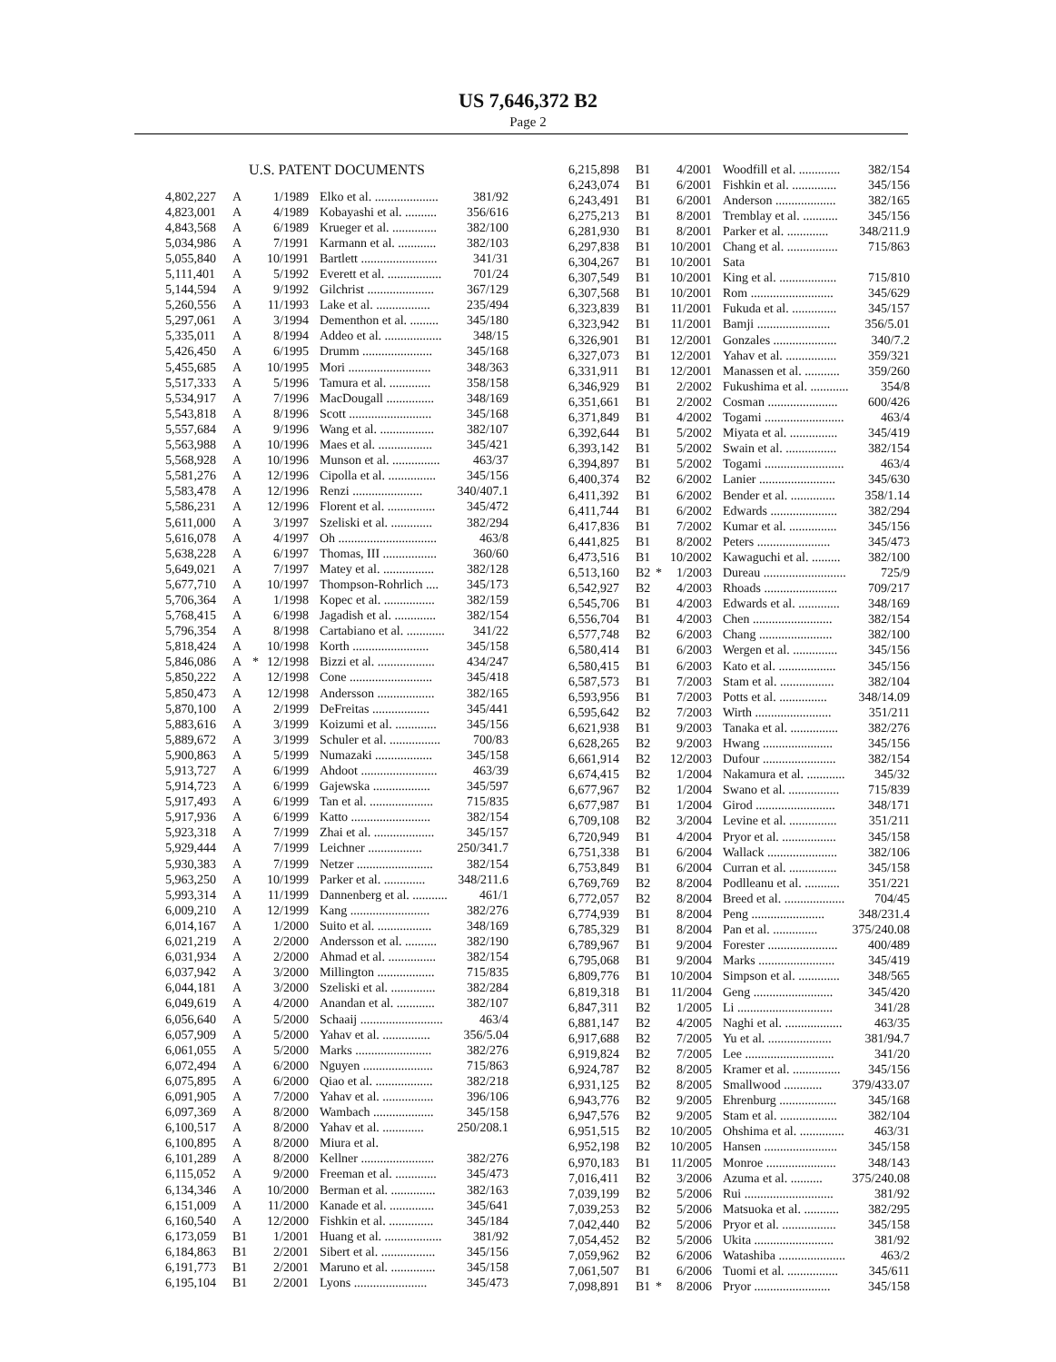US 7,646,372 B2
Page 2
U.S. PATENT DOCUMENTS
| 4,802,227 | A | | 1/1989 | Elko et al. .................... | 381/92 |
| 4,823,001 | A | | 4/1989 | Kobayashi et al. .......... | 356/616 |
| 4,843,568 | A | | 6/1989 | Krueger et al. .............. | 382/100 |
| 5,034,986 | A | | 7/1991 | Karmann et al. ............ | 382/103 |
| 5,055,840 | A | | 10/1991 | Bartlett ........................ | 341/31 |
| 5,111,401 | A | | 5/1992 | Everett et al. ................. | 701/24 |
| 5,144,594 | A | | 9/1992 | Gilchrist ..................... | 367/129 |
| 5,260,556 | A | | 11/1993 | Lake et al. ................. | 235/494 |
| 5,297,061 | A | | 3/1994 | Dementhon et al. ......... | 345/180 |
| 5,335,011 | A | | 8/1994 | Addeo et al. .................. | 348/15 |
| 5,426,450 | A | | 6/1995 | Drumm ...................... | 345/168 |
| 5,455,685 | A | | 10/1995 | Mori .......................... | 348/363 |
| 5,517,333 | A | | 5/1996 | Tamura et al. ............. | 358/158 |
| 5,534,917 | A | | 7/1996 | MacDougall ............... | 348/169 |
| 5,543,818 | A | | 8/1996 | Scott .......................... | 345/168 |
| 5,557,684 | A | | 9/1996 | Wang et al. ................. | 382/107 |
| 5,563,988 | A | | 10/1996 | Maes et al. ................. | 345/421 |
| 5,568,928 | A | | 10/1996 | Munson et al. ............... | 463/37 |
| 5,581,276 | A | | 12/1996 | Cipolla et al. ............... | 345/156 |
| 5,583,478 | A | | 12/1996 | Renzi ...................... | 340/407.1 |
| 5,586,231 | A | | 12/1996 | Florent et al. ............... | 345/472 |
| 5,611,000 | A | | 3/1997 | Szeliski et al. ............. | 382/294 |
| 5,616,078 | A | | 4/1997 | Oh ............................... | 463/8 |
| 5,638,228 | A | | 6/1997 | Thomas, III ................. | 360/60 |
| 5,649,021 | A | | 7/1997 | Matey et al. ................ | 382/128 |
| 5,677,710 | A | | 10/1997 | Thompson-Rohrlich .... | 345/173 |
| 5,706,364 | A | | 1/1998 | Kopec et al. ................ | 382/159 |
| 5,768,415 | A | | 6/1998 | Jagadish et al. ............. | 382/154 |
| 5,796,354 | A | | 8/1998 | Cartabiano et al. ............ | 341/22 |
| 5,818,424 | A | | 10/1998 | Korth ........................ | 345/158 |
| 5,846,086 | A | * | 12/1998 | Bizzi et al. .................. | 434/247 |
| 5,850,222 | A | | 12/1998 | Cone .......................... | 345/418 |
| 5,850,473 | A | | 12/1998 | Andersson .................. | 382/165 |
| 5,870,100 | A | | 2/1999 | DeFreitas .................. | 345/441 |
| 5,883,616 | A | | 3/1999 | Koizumi et al. ............. | 345/156 |
| 5,889,672 | A | | 3/1999 | Schuler et al. ................ | 700/83 |
| 5,900,863 | A | | 5/1999 | Numazaki .................. | 345/158 |
| 5,913,727 | A | | 6/1999 | Ahdoot ........................ | 463/39 |
| 5,914,723 | A | | 6/1999 | Gajewska .................. | 345/597 |
| 5,917,493 | A | | 6/1999 | Tan et al. .................... | 715/835 |
| 5,917,936 | A | | 6/1999 | Katto ......................... | 382/154 |
| 5,923,318 | A | | 7/1999 | Zhai et al. ................... | 345/157 |
| 5,929,444 | A | | 7/1999 | Leichner ................. | 250/341.7 |
| 5,930,383 | A | | 7/1999 | Netzer ........................ | 382/154 |
| 5,963,250 | A | | 10/1999 | Parker et al. ............. | 348/211.6 |
| 5,993,314 | A | | 11/1999 | Dannenberg et al. ........... | 461/1 |
| 6,009,210 | A | | 12/1999 | Kang ......................... | 382/276 |
| 6,014,167 | A | | 1/2000 | Suito et al. ................. | 348/169 |
| 6,021,219 | A | | 2/2000 | Andersson et al. .......... | 382/190 |
| 6,031,934 | A | | 2/2000 | Ahmad et al. ............... | 382/154 |
| 6,037,942 | A | | 3/2000 | Millington .................. | 715/835 |
| 6,044,181 | A | | 3/2000 | Szeliski et al. .............. | 382/284 |
| 6,049,619 | A | | 4/2000 | Anandan et al. ............ | 382/107 |
| 6,056,640 | A | | 5/2000 | Schaaij .......................... | 463/4 |
| 6,057,909 | A | | 5/2000 | Yahav et al. ............... | 356/5.04 |
| 6,061,055 | A | | 5/2000 | Marks ........................ | 382/276 |
| 6,072,494 | A | | 6/2000 | Nguyen ...................... | 715/863 |
| 6,075,895 | A | | 6/2000 | Qiao et al. .................. | 382/218 |
| 6,091,905 | A | | 7/2000 | Yahav et al. ................ | 396/106 |
| 6,097,369 | A | | 8/2000 | Wambach ................... | 345/158 |
| 6,100,517 | A | | 8/2000 | Yahav et al. ............. | 250/208.1 |
| 6,100,895 | A | | 8/2000 | Miura et al. | |
| 6,101,289 | A | | 8/2000 | Kellner ....................... | 382/276 |
| 6,115,052 | A | | 9/2000 | Freeman et al. ............. | 345/473 |
| 6,134,346 | A | | 10/2000 | Berman et al. .............. | 382/163 |
| 6,151,009 | A | | 11/2000 | Kanade et al. .............. | 345/641 |
| 6,160,540 | A | | 12/2000 | Fishkin et al. .............. | 345/184 |
| 6,173,059 | B1 | | 1/2001 | Huang et al. .................. | 381/92 |
| 6,184,863 | B1 | | 2/2001 | Sibert et al. ................. | 345/156 |
| 6,191,773 | B1 | | 2/2001 | Maruno et al. .............. | 345/158 |
| 6,195,104 | B1 | | 2/2001 | Lyons ....................... | 345/473 |
| 6,215,898 | B1 | | 4/2001 | Woodfill et al. ............. | 382/154 |
| 6,243,074 | B1 | | 6/2001 | Fishkin et al. .............. | 345/156 |
| 6,243,491 | B1 | | 6/2001 | Anderson ................... | 382/165 |
| 6,275,213 | B1 | | 8/2001 | Tremblay et al. ........... | 345/156 |
| 6,281,930 | B1 | | 8/2001 | Parker et al. ............. | 348/211.9 |
| 6,297,838 | B1 | | 10/2001 | Chang et al. ................ | 715/863 |
| 6,304,267 | B1 | | 10/2001 | Sata | |
| 6,307,549 | B1 | | 10/2001 | King et al. .................. | 715/810 |
| 6,307,568 | B1 | | 10/2001 | Rom .......................... | 345/629 |
| 6,323,839 | B1 | | 11/2001 | Fukuda et al. .............. | 345/157 |
| 6,323,942 | B1 | | 11/2001 | Bamji ....................... | 356/5.01 |
| 6,326,901 | B1 | | 12/2001 | Gonzales .................... | 340/7.2 |
| 6,327,073 | B1 | | 12/2001 | Yahav et al. ................ | 359/321 |
| 6,331,911 | B1 | | 12/2001 | Manassen et al. ........... | 359/260 |
| 6,346,929 | B1 | | 2/2002 | Fukushima et al. ............ | 354/8 |
| 6,351,661 | B1 | | 2/2002 | Cosman ...................... | 600/426 |
| 6,371,849 | B1 | | 4/2002 | Togami ......................... | 463/4 |
| 6,392,644 | B1 | | 5/2002 | Miyata et al. ............... | 345/419 |
| 6,393,142 | B1 | | 5/2002 | Swain et al. ................ | 382/154 |
| 6,394,897 | B1 | | 5/2002 | Togami ......................... | 463/4 |
| 6,400,374 | B2 | | 6/2002 | Lanier ........................ | 345/630 |
| 6,411,392 | B1 | | 6/2002 | Bender et al. .............. | 358/1.14 |
| 6,411,744 | B1 | | 6/2002 | Edwards ..................... | 382/294 |
| 6,417,836 | B1 | | 7/2002 | Kumar et al. ............... | 345/156 |
| 6,441,825 | B1 | | 8/2002 | Peters ....................... | 345/473 |
| 6,473,516 | B1 | | 10/2002 | Kawaguchi et al. ......... | 382/100 |
| 6,513,160 | B2 | * | 1/2003 | Dureau .......................... | 725/9 |
| 6,542,927 | B2 | | 4/2003 | Rhoads ....................... | 709/217 |
| 6,545,706 | B1 | | 4/2003 | Edwards et al. ............. | 348/169 |
| 6,556,704 | B1 | | 4/2003 | Chen ......................... | 382/154 |
| 6,577,748 | B2 | | 6/2003 | Chang ....................... | 382/100 |
| 6,580,414 | B1 | | 6/2003 | Wergen et al. .............. | 345/156 |
| 6,580,415 | B1 | | 6/2003 | Kato et al. .................. | 345/156 |
| 6,587,573 | B1 | | 7/2003 | Stam et al. ................. | 382/104 |
| 6,593,956 | B1 | | 7/2003 | Potts et al. ............... | 348/14.09 |
| 6,595,642 | B2 | | 7/2003 | Wirth ........................ | 351/211 |
| 6,621,938 | B1 | | 9/2003 | Tanaka et al. ............... | 382/276 |
| 6,628,265 | B2 | | 9/2003 | Hwang ...................... | 345/156 |
| 6,661,914 | B2 | | 12/2003 | Dufour ....................... | 382/154 |
| 6,674,415 | B2 | | 1/2004 | Nakamura et al. ............ | 345/32 |
| 6,677,967 | B2 | | 1/2004 | Swano et al. ................ | 715/839 |
| 6,677,987 | B1 | | 1/2004 | Girod ......................... | 348/171 |
| 6,709,108 | B2 | | 3/2004 | Levine et al. ............... | 351/211 |
| 6,720,949 | B1 | | 4/2004 | Pryor et al. ................. | 345/158 |
| 6,751,338 | B1 | | 6/2004 | Wallack ...................... | 382/106 |
| 6,753,849 | B1 | | 6/2004 | Curran et al. ............... | 345/158 |
| 6,769,769 | B2 | | 8/2004 | Podlleanu et al. ........... | 351/221 |
| 6,772,057 | B2 | | 8/2004 | Breed et al. ................... | 704/45 |
| 6,774,939 | B1 | | 8/2004 | Peng ....................... | 348/231.4 |
| 6,785,329 | B1 | | 8/2004 | Pan et al. .............. | 375/240.08 |
| 6,789,967 | B1 | | 9/2004 | Forester ...................... | 400/489 |
| 6,795,068 | B1 | | 9/2004 | Marks ........................ | 345/419 |
| 6,809,776 | B1 | | 10/2004 | Simpson et al. ............. | 348/565 |
| 6,819,318 | B1 | | 11/2004 | Geng ......................... | 345/420 |
| 6,847,311 | B2 | | 1/2005 | Li .............................. | 341/28 |
| 6,881,147 | B2 | | 4/2005 | Naghi et al. .................. | 463/35 |
| 6,917,688 | B2 | | 7/2005 | Yu et al. .................... | 381/94.7 |
| 6,919,824 | B2 | | 7/2005 | Lee ............................ | 341/20 |
| 6,924,787 | B2 | | 8/2005 | Kramer et al. ............... | 345/156 |
| 6,931,125 | B2 | | 8/2005 | Smallwood ............ | 379/433.07 |
| 6,943,776 | B2 | | 9/2005 | Ehrenburg .................. | 345/168 |
| 6,947,576 | B2 | | 9/2005 | Stam et al. .................. | 382/104 |
| 6,951,515 | B2 | | 10/2005 | Ohshima et al. .............. | 463/31 |
| 6,952,198 | B2 | | 10/2005 | Hansen ....................... | 345/158 |
| 6,970,183 | B1 | | 11/2005 | Monroe ...................... | 348/143 |
| 7,016,411 | B2 | | 3/2006 | Azuma et al. .......... | 375/240.08 |
| 7,039,199 | B2 | | 5/2006 | Rui ............................ | 381/92 |
| 7,039,253 | B2 | | 5/2006 | Matsuoka et al. ........... | 382/295 |
| 7,042,440 | B2 | | 5/2006 | Pryor et al. ................. | 345/158 |
| 7,054,452 | B2 | | 5/2006 | Ukita ......................... | 381/92 |
| 7,059,962 | B2 | | 6/2006 | Watashiba ..................... | 463/2 |
| 7,061,507 | B1 | | 6/2006 | Tuomi et al. ................ | 345/611 |
| 7,098,891 | B1 | * | 8/2006 | Pryor ........................ | 345/158 |